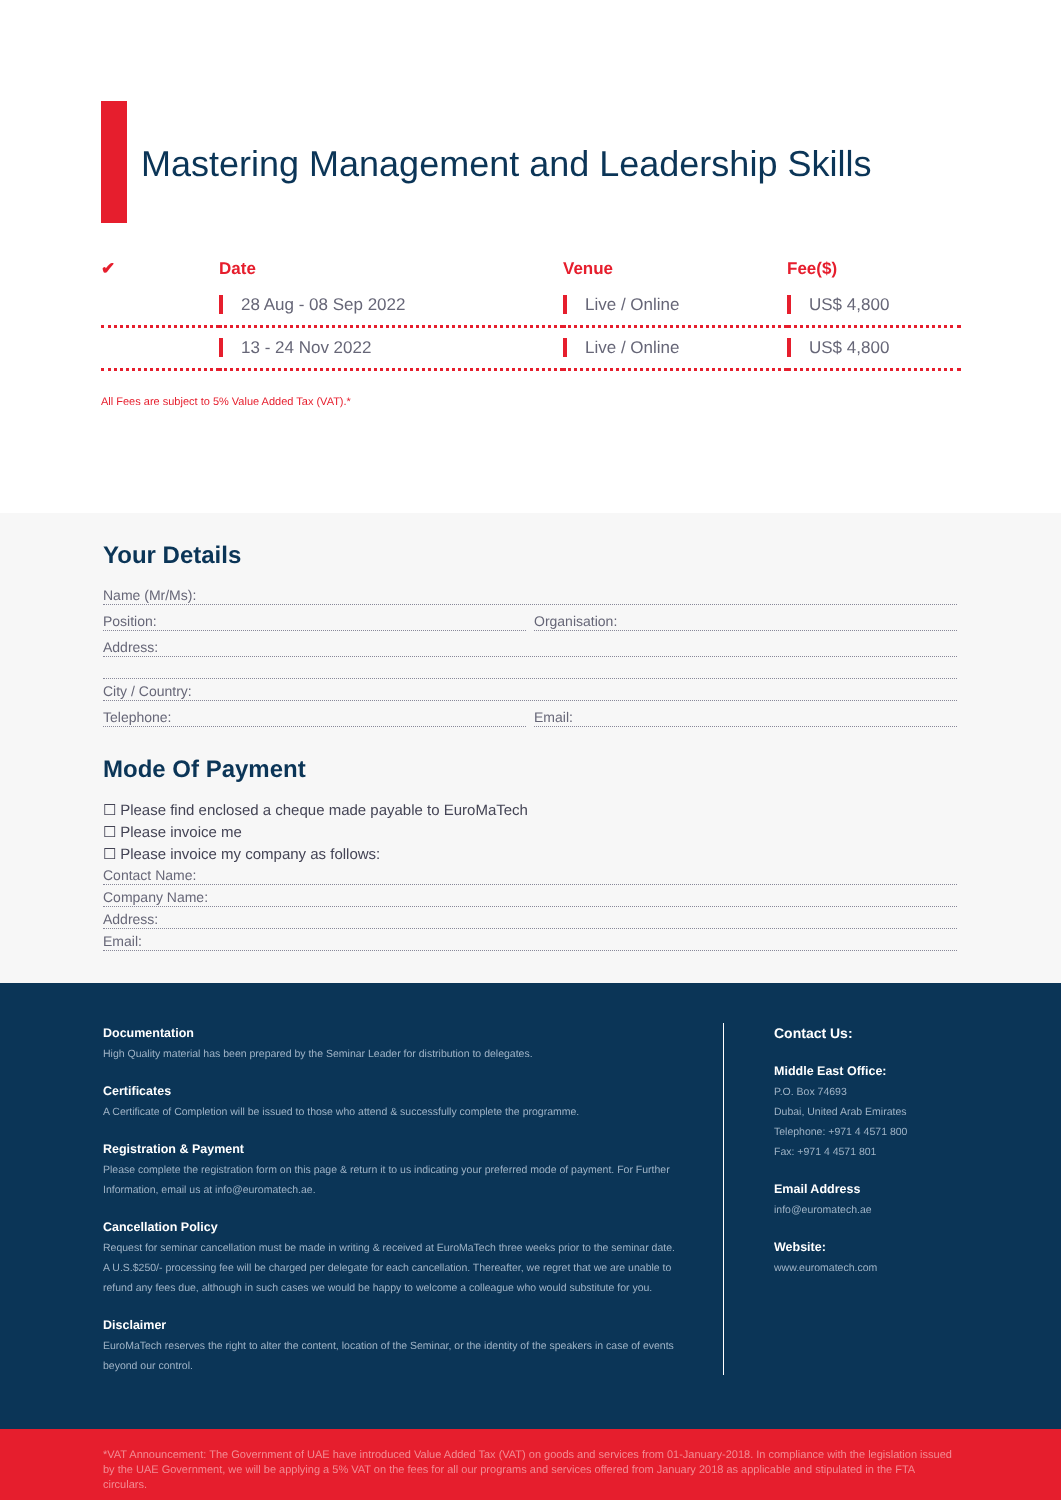Mastering Management and Leadership Skills
| ✔ | Date | Venue | Fee($) |
| --- | --- | --- | --- |
| | 28 Aug - 08 Sep 2022 | Live / Online | US$ 4,800 |
| | 13 - 24 Nov 2022 | Live / Online | US$ 4,800 |
All Fees are subject to 5% Value Added Tax (VAT).*
Your Details
Name (Mr/Ms):
Position: Organisation:
Address:
City / Country:
Telephone: Email:
Mode Of Payment
☐ Please find enclosed a cheque made payable to EuroMaTech
☐ Please invoice me
☐ Please invoice my company as follows:
Contact Name:
Company Name:
Address:
Email:
Documentation
High Quality material has been prepared by the Seminar Leader for distribution to delegates.
Certificates
A Certificate of Completion will be issued to those who attend & successfully complete the programme.
Registration & Payment
Please complete the registration form on this page & return it to us indicating your preferred mode of payment. For Further Information, email us at info@euromatech.ae.
Cancellation Policy
Request for seminar cancellation must be made in writing & received at EuroMaTech three weeks prior to the seminar date. A U.S.$250/- processing fee will be charged per delegate for each cancellation. Thereafter, we regret that we are unable to refund any fees due, although in such cases we would be happy to welcome a colleague who would substitute for you.
Disclaimer
EuroMaTech reserves the right to alter the content, location of the Seminar, or the identity of the speakers in case of events beyond our control.
Contact Us:
Middle East Office:
P.O. Box 74693
Dubai, United Arab Emirates
Telephone: +971 4 4571 800
Fax: +971 4 4571 801
Email Address
info@euromatech.ae
Website:
www.euromatech.com
*VAT Announcement: The Government of UAE have introduced Value Added Tax (VAT) on goods and services from 01-January-2018. In compliance with the legislation issued by the UAE Government, we will be applying a 5% VAT on the fees for all our programs and services offered from January 2018 as applicable and stipulated in the FTA circulars.